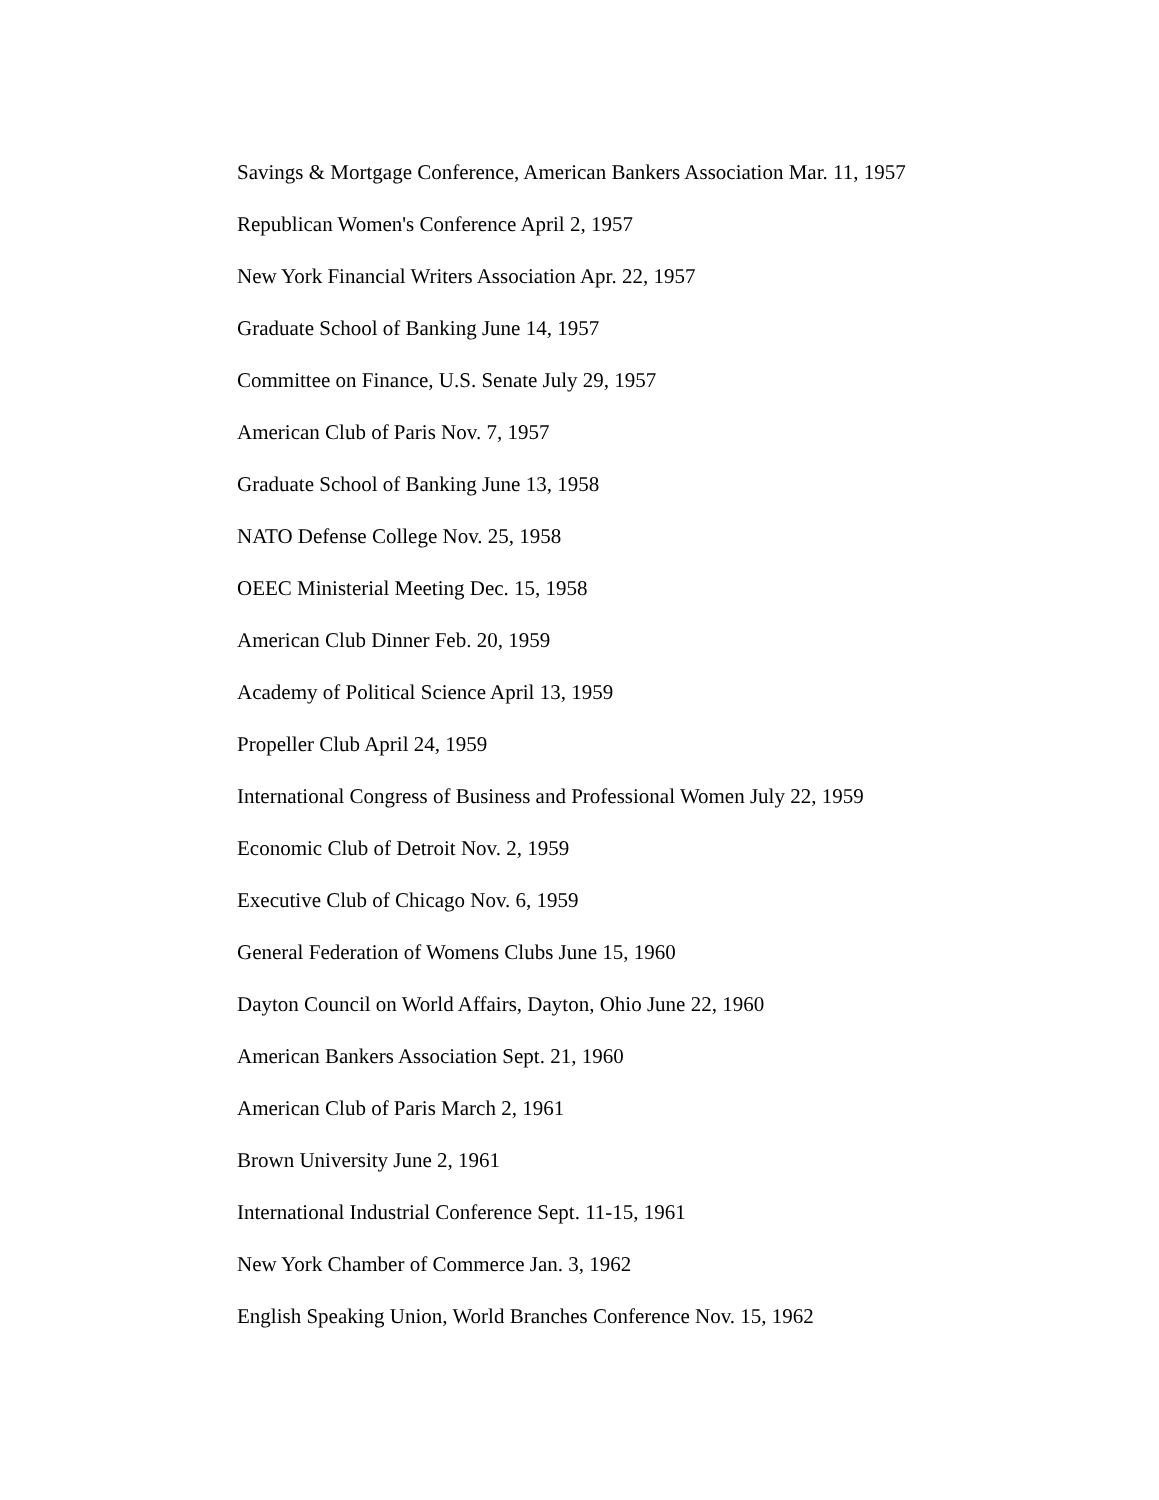Savings & Mortgage Conference, American Bankers Association Mar. 11, 1957
Republican Women's Conference April 2, 1957
New York Financial Writers Association Apr. 22, 1957
Graduate School of Banking June 14, 1957
Committee on Finance, U.S. Senate July 29, 1957
American Club of Paris Nov. 7, 1957
Graduate School of Banking June 13, 1958
NATO Defense College Nov. 25, 1958
OEEC Ministerial Meeting Dec. 15, 1958
American Club Dinner Feb. 20, 1959
Academy of Political Science April 13, 1959
Propeller Club April 24, 1959
International Congress of Business and Professional Women July 22, 1959
Economic Club of Detroit Nov. 2, 1959
Executive Club of Chicago Nov. 6, 1959
General Federation of Womens Clubs June 15, 1960
Dayton Council on World Affairs, Dayton, Ohio June 22, 1960
American Bankers Association Sept. 21, 1960
American Club of Paris March 2, 1961
Brown University June 2, 1961
International Industrial Conference Sept. 11-15, 1961
New York Chamber of Commerce Jan. 3, 1962
English Speaking Union, World Branches Conference Nov. 15, 1962